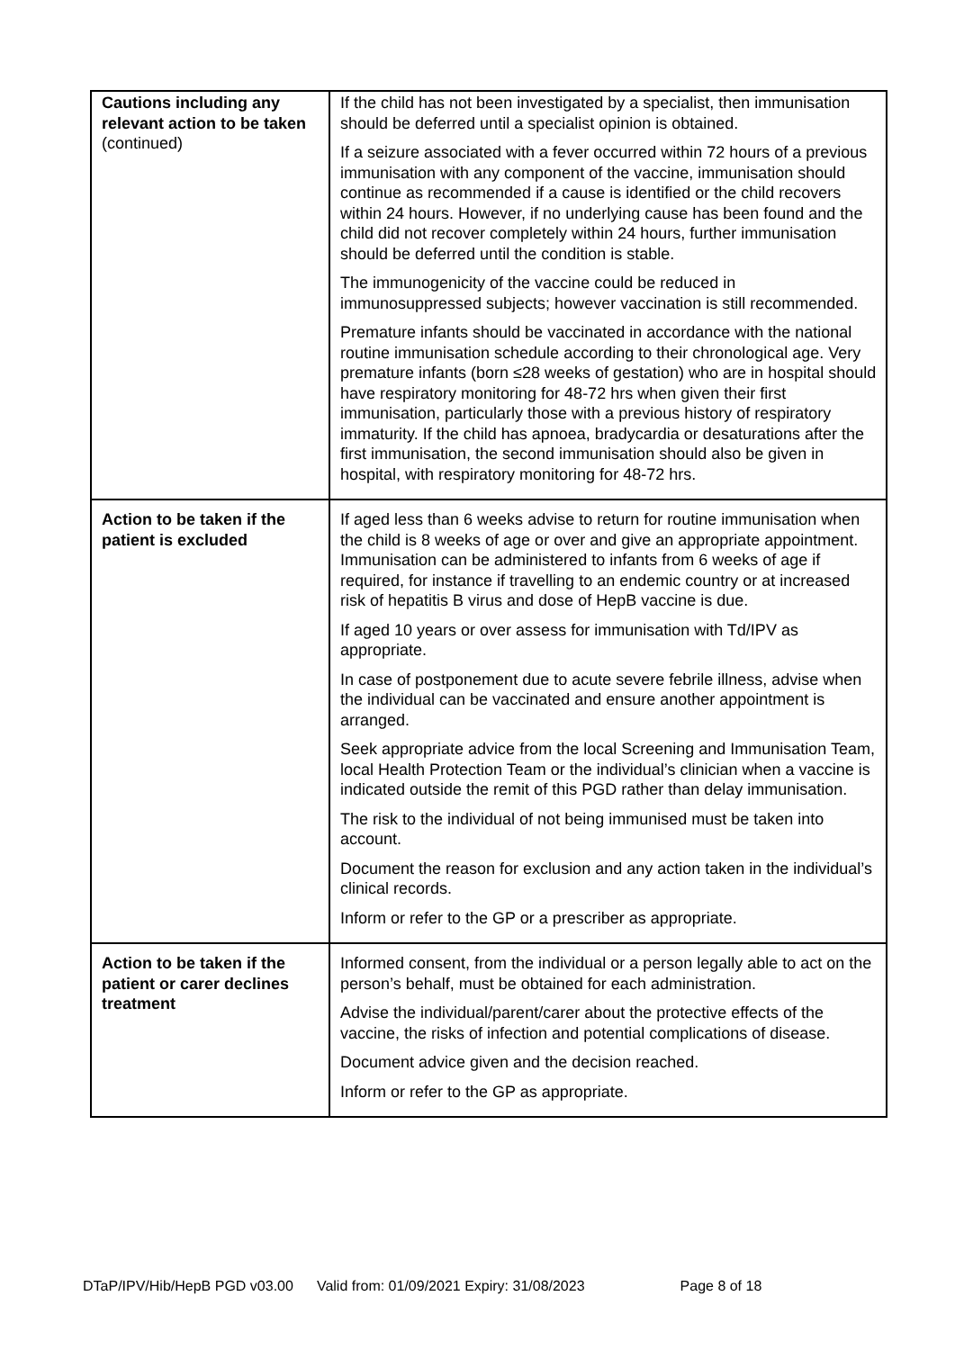| Cautions including any relevant action to be taken (continued) | If the child has not been investigated by a specialist, then immunisation should be deferred until a specialist opinion is obtained. If a seizure associated with a fever occurred within 72 hours of a previous immunisation with any component of the vaccine, immunisation should continue as recommended if a cause is identified or the child recovers within 24 hours. However, if no underlying cause has been found and the child did not recover completely within 24 hours, further immunisation should be deferred until the condition is stable. The immunogenicity of the vaccine could be reduced in immunosuppressed subjects; however vaccination is still recommended. Premature infants should be vaccinated in accordance with the national routine immunisation schedule according to their chronological age. Very premature infants (born ≤28 weeks of gestation) who are in hospital should have respiratory monitoring for 48-72 hrs when given their first immunisation, particularly those with a previous history of respiratory immaturity. If the child has apnoea, bradycardia or desaturations after the first immunisation, the second immunisation should also be given in hospital, with respiratory monitoring for 48-72 hrs. |
| Action to be taken if the patient is excluded | If aged less than 6 weeks advise to return for routine immunisation when the child is 8 weeks of age or over and give an appropriate appointment. Immunisation can be administered to infants from 6 weeks of age if required, for instance if travelling to an endemic country or at increased risk of hepatitis B virus and dose of HepB vaccine is due. If aged 10 years or over assess for immunisation with Td/IPV as appropriate. In case of postponement due to acute severe febrile illness, advise when the individual can be vaccinated and ensure another appointment is arranged. Seek appropriate advice from the local Screening and Immunisation Team, local Health Protection Team or the individual’s clinician when a vaccine is indicated outside the remit of this PGD rather than delay immunisation. The risk to the individual of not being immunised must be taken into account. Document the reason for exclusion and any action taken in the individual’s clinical records. Inform or refer to the GP or a prescriber as appropriate. |
| Action to be taken if the patient or carer declines treatment | Informed consent, from the individual or a person legally able to act on the person’s behalf, must be obtained for each administration. Advise the individual/parent/carer about the protective effects of the vaccine, the risks of infection and potential complications of disease. Document advice given and the decision reached. Inform or refer to the GP as appropriate. |
DTaP/IPV/Hib/HepB PGD v03.00 Valid from: 01/09/2021 Expiry: 31/08/2023 Page 8 of 18